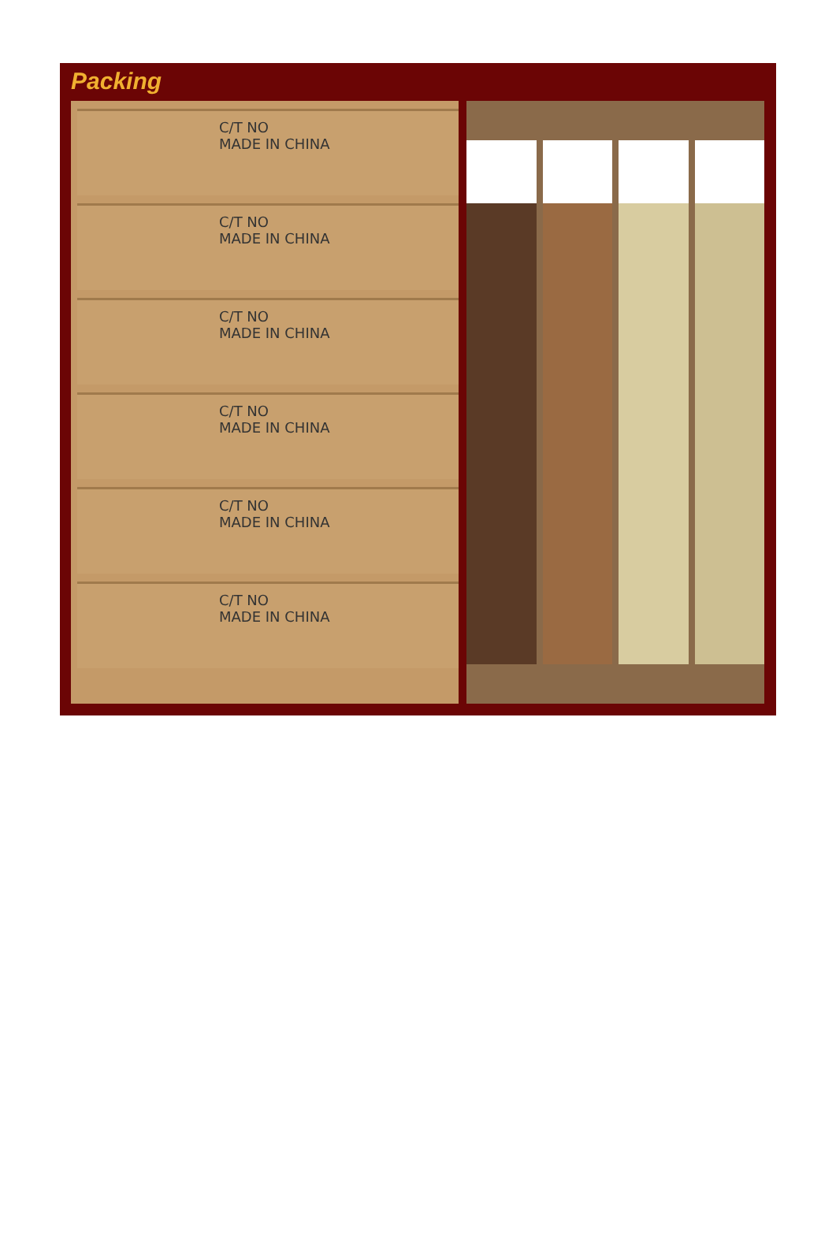Packing
C/T NO
MADE IN CHINA
C/T NO
MADE IN CHINA
C/T NO
MADE IN CHINA
C/T NO
MADE IN CHINA
C/T NO
MADE IN CHINA
C/T NO
MADE IN CHINA